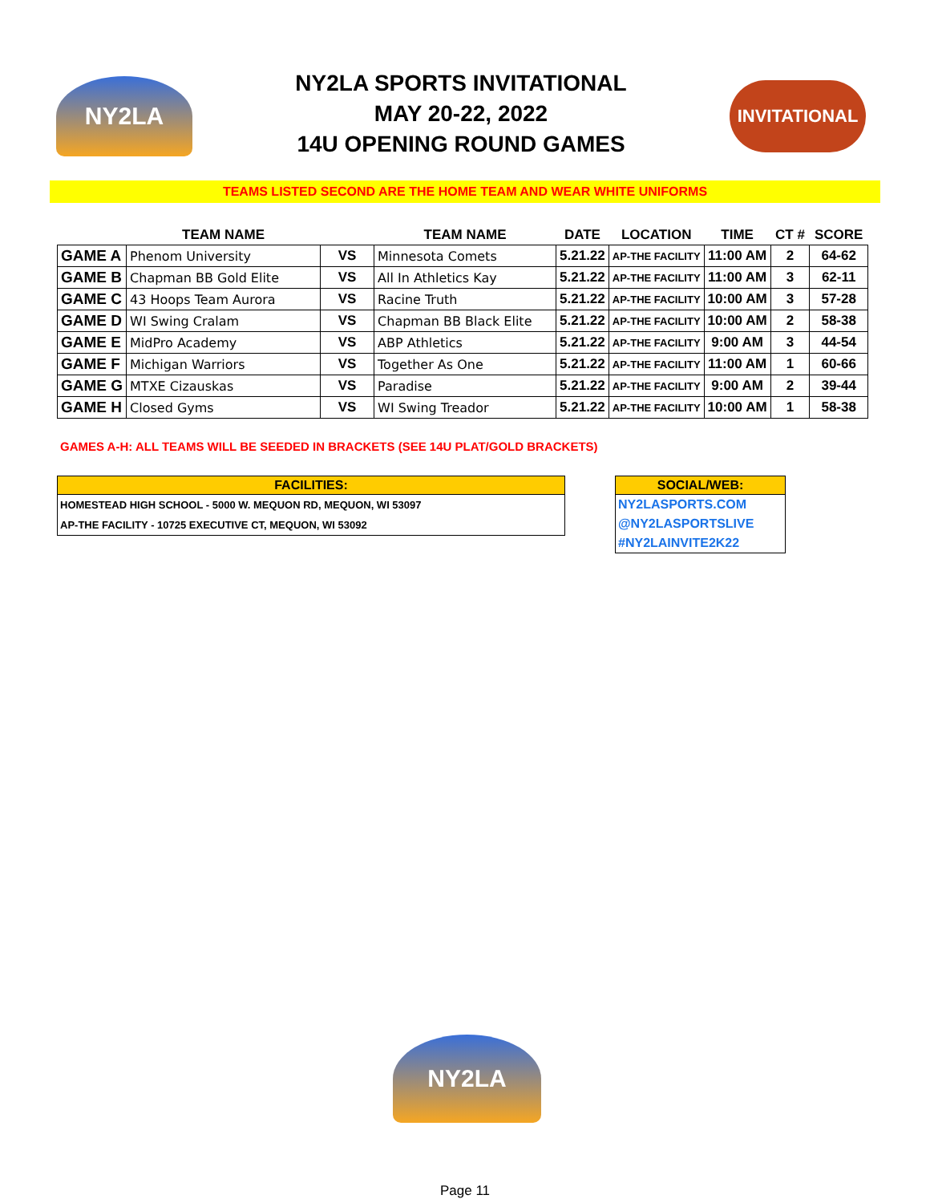NY2LA
NY2LA SPORTS INVITATIONAL
MAY 20-22, 2022
14U OPENING ROUND GAMES
INVITATIONAL
TEAMS LISTED SECOND ARE THE HOME TEAM AND WEAR WHITE UNIFORMS
| | TEAM NAME | | TEAM NAME | DATE | LOCATION | TIME | CT # | SCORE |
| --- | --- | --- | --- | --- | --- | --- | --- | --- |
| GAME A | Phenom University | VS | Minnesota Comets | 5.21.22 | AP-THE FACILITY | 11:00 AM | 2 | 64-62 |
| GAME B | Chapman BB Gold Elite | VS | All In Athletics Kay | 5.21.22 | AP-THE FACILITY | 11:00 AM | 3 | 62-11 |
| GAME C | 43 Hoops Team Aurora | VS | Racine Truth | 5.21.22 | AP-THE FACILITY | 10:00 AM | 3 | 57-28 |
| GAME D | WI Swing Cralam | VS | Chapman BB Black Elite | 5.21.22 | AP-THE FACILITY | 10:00 AM | 2 | 58-38 |
| GAME E | MidPro Academy | VS | ABP Athletics | 5.21.22 | AP-THE FACILITY | 9:00 AM | 3 | 44-54 |
| GAME F | Michigan Warriors | VS | Together As One | 5.21.22 | AP-THE FACILITY | 11:00 AM | 1 | 60-66 |
| GAME G | MTXE Cizauskas | VS | Paradise | 5.21.22 | AP-THE FACILITY | 9:00 AM | 2 | 39-44 |
| GAME H | Closed Gyms | VS | WI Swing Treador | 5.21.22 | AP-THE FACILITY | 10:00 AM | 1 | 58-38 |
GAMES A-H: ALL TEAMS WILL BE SEEDED IN BRACKETS (SEE 14U PLAT/GOLD BRACKETS)
FACILITIES:
HOMESTEAD HIGH SCHOOL - 5000 W. MEQUON RD, MEQUON, WI 53097
AP-THE FACILITY - 10725 EXECUTIVE CT, MEQUON, WI 53092
SOCIAL/WEB:
NY2LASPORTS.COM
@NY2LASPORTSLIVE
#NY2LAINVITE2K22
NY2LA
Page 11